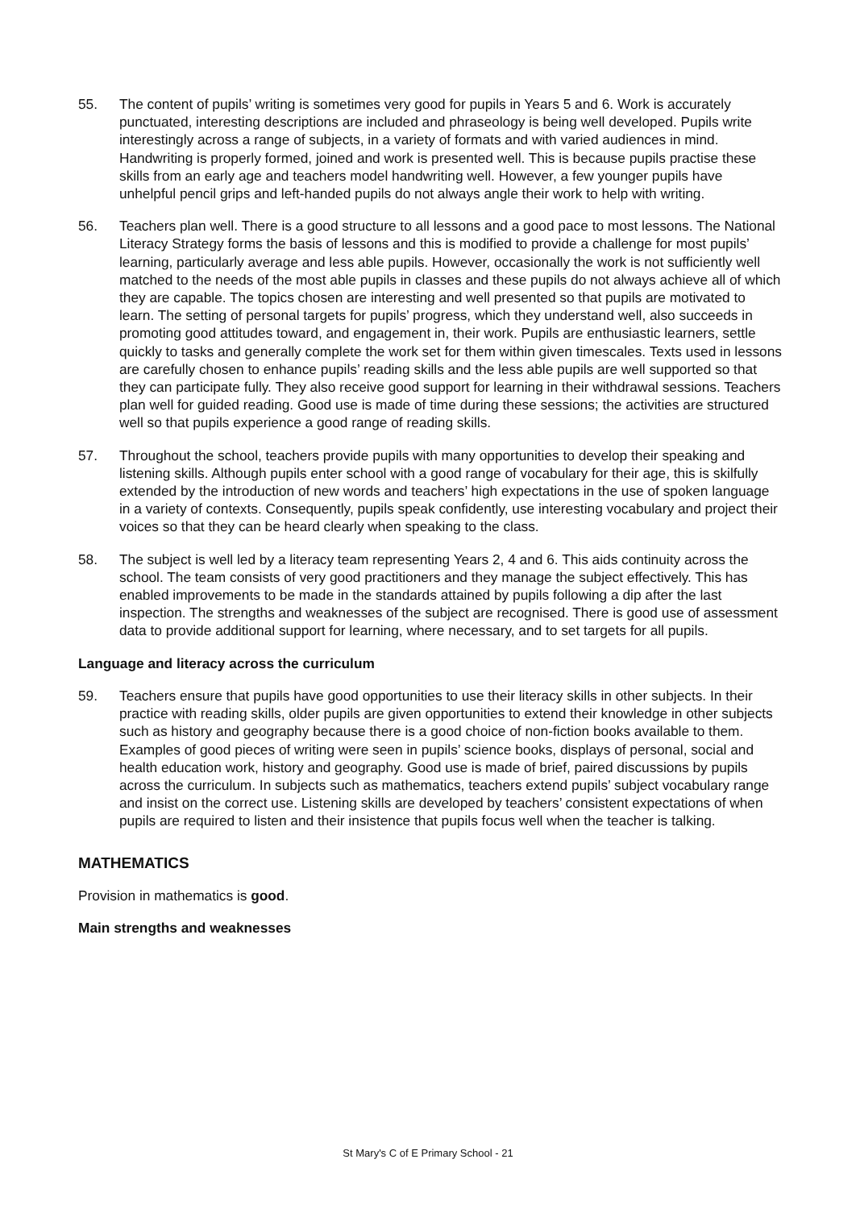55. The content of pupils’ writing is sometimes very good for pupils in Years 5 and 6. Work is accurately punctuated, interesting descriptions are included and phraseology is being well developed. Pupils write interestingly across a range of subjects, in a variety of formats and with varied audiences in mind. Handwriting is properly formed, joined and work is presented well. This is because pupils practise these skills from an early age and teachers model handwriting well. However, a few younger pupils have unhelpful pencil grips and left-handed pupils do not always angle their work to help with writing.
56. Teachers plan well. There is a good structure to all lessons and a good pace to most lessons. The National Literacy Strategy forms the basis of lessons and this is modified to provide a challenge for most pupils’ learning, particularly average and less able pupils. However, occasionally the work is not sufficiently well matched to the needs of the most able pupils in classes and these pupils do not always achieve all of which they are capable. The topics chosen are interesting and well presented so that pupils are motivated to learn. The setting of personal targets for pupils’ progress, which they understand well, also succeeds in promoting good attitudes toward, and engagement in, their work. Pupils are enthusiastic learners, settle quickly to tasks and generally complete the work set for them within given timescales. Texts used in lessons are carefully chosen to enhance pupils’ reading skills and the less able pupils are well supported so that they can participate fully. They also receive good support for learning in their withdrawal sessions. Teachers plan well for guided reading. Good use is made of time during these sessions; the activities are structured well so that pupils experience a good range of reading skills.
57. Throughout the school, teachers provide pupils with many opportunities to develop their speaking and listening skills. Although pupils enter school with a good range of vocabulary for their age, this is skilfully extended by the introduction of new words and teachers’ high expectations in the use of spoken language in a variety of contexts. Consequently, pupils speak confidently, use interesting vocabulary and project their voices so that they can be heard clearly when speaking to the class.
58. The subject is well led by a literacy team representing Years 2, 4 and 6. This aids continuity across the school. The team consists of very good practitioners and they manage the subject effectively. This has enabled improvements to be made in the standards attained by pupils following a dip after the last inspection. The strengths and weaknesses of the subject are recognised. There is good use of assessment data to provide additional support for learning, where necessary, and to set targets for all pupils.
Language and literacy across the curriculum
59. Teachers ensure that pupils have good opportunities to use their literacy skills in other subjects. In their practice with reading skills, older pupils are given opportunities to extend their knowledge in other subjects such as history and geography because there is a good choice of non-fiction books available to them. Examples of good pieces of writing were seen in pupils’ science books, displays of personal, social and health education work, history and geography. Good use is made of brief, paired discussions by pupils across the curriculum. In subjects such as mathematics, teachers extend pupils’ subject vocabulary range and insist on the correct use. Listening skills are developed by teachers’ consistent expectations of when pupils are required to listen and their insistence that pupils focus well when the teacher is talking.
MATHEMATICS
Provision in mathematics is good.
Main strengths and weaknesses
St Mary's C of E Primary School - 21